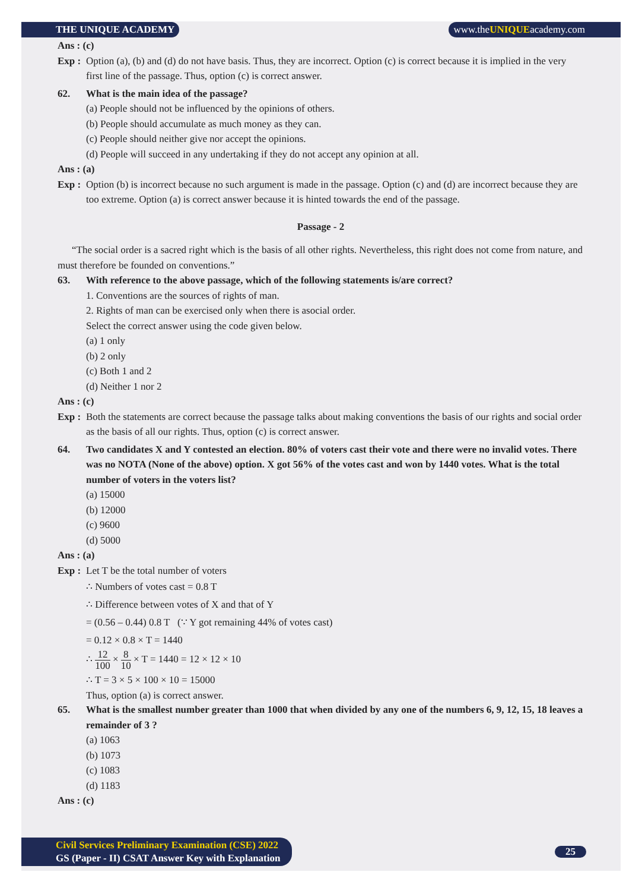THE UNIQUE ACADEMY www.theUNIQUEacademy.com
Ans : (c)
Exp : Option (a), (b) and (d) do not have basis. Thus, they are incorrect. Option (c) is correct because it is implied in the very first line of the passage. Thus, option (c) is correct answer.
62. What is the main idea of the passage?
(a) People should not be influenced by the opinions of others.
(b) People should accumulate as much money as they can.
(c) People should neither give nor accept the opinions.
(d) People will succeed in any undertaking if they do not accept any opinion at all.
Ans : (a)
Exp : Option (b) is incorrect because no such argument is made in the passage. Option (c) and (d) are incorrect because they are too extreme. Option (a) is correct answer because it is hinted towards the end of the passage.
Passage - 2
“The social order is a sacred right which is the basis of all other rights. Nevertheless, this right does not come from nature, and must therefore be founded on conventions.”
63. With reference to the above passage, which of the following statements is/are correct?
1. Conventions are the sources of rights of man.
2. Rights of man can be exercised only when there is asocial order.
Select the correct answer using the code given below.
(a) 1 only
(b) 2 only
(c) Both 1 and 2
(d) Neither 1 nor 2
Ans : (c)
Exp : Both the statements are correct because the passage talks about making conventions the basis of our rights and social order as the basis of all our rights. Thus, option (c) is correct answer.
64. Two candidates X and Y contested an election. 80% of voters cast their vote and there were no invalid votes. There was no NOTA (None of the above) option. X got 56% of the votes cast and won by 1440 votes. What is the total number of voters in the voters list?
(a) 15000
(b) 12000
(c) 9600
(d) 5000
Ans : (a)
Exp : Let T be the total number of voters
∴ Numbers of votes cast = 0.8 T
∴ Difference between votes of X and that of Y
= (0.56 – 0.44) 0.8 T (∵ Y got remaining 44% of votes cast)
= 0.12 × 0.8 × T = 1440
∴ 12 100 × 8 10 × T = 1440 = 12 × 12 × 10
∴ T = 3 × 5 × 100 × 10 = 15000
Thus, option (a) is correct answer.
65. What is the smallest number greater than 1000 that when divided by any one of the numbers 6, 9, 12, 15, 18 leaves a remainder of 3 ?
(a) 1063
(b) 1073
(c) 1083
(d) 1183
Ans : (c)
Civil Services Preliminary Examination (CSE) 2022
GS (Paper - II) CSAT Answer Key with Explanation
25